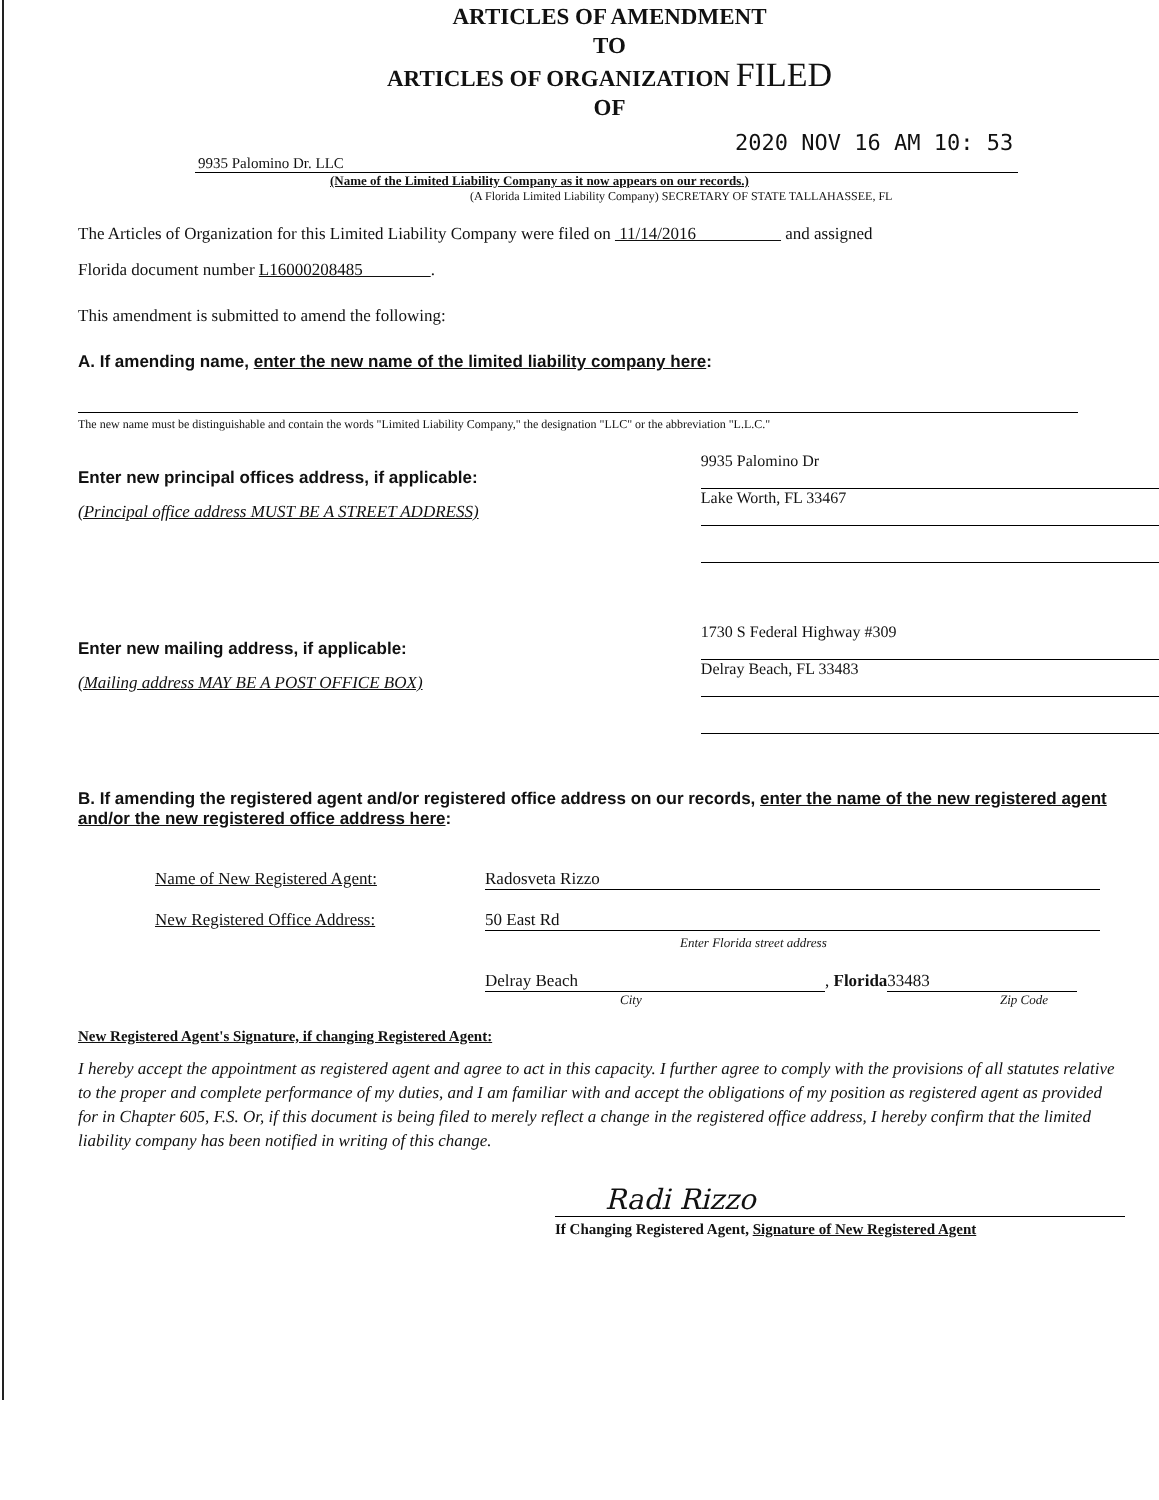ARTICLES OF AMENDMENT
TO
ARTICLES OF ORGANIZATION FILED
OF
2020 NOV 16 AM 10: 53
9935 Palomino Dr. LLC
(Name of the Limited Liability Company as it now appears on our records.)
(A Florida Limited Liability Company) SECRETARY OF STATE TALLAHASSEE, FL
The Articles of Organization for this Limited Liability Company were filed on 11/14/2016 and assigned
Florida document number L16000208485 .
This amendment is submitted to amend the following:
A. If amending name, enter the new name of the limited liability company here:
The new name must be distinguishable and contain the words "Limited Liability Company," the designation "LLC" or the abbreviation "L.L.C."
Enter new principal offices address, if applicable:
(Principal office address MUST BE A STREET ADDRESS)
9935 Palomino Dr
Lake Worth, FL 33467
Enter new mailing address, if applicable:
(Mailing address MAY BE A POST OFFICE BOX)
1730 S Federal Highway #309
Delray Beach, FL 33483
B. If amending the registered agent and/or registered office address on our records, enter the name of the new registered agent and/or the new registered office address here:
Name of New Registered Agent: Radosveta Rizzo
New Registered Office Address: 50 East Rd
Enter Florida street address
Delray Beach, Florida 33483
City Zip Code
New Registered Agent's Signature, if changing Registered Agent:
I hereby accept the appointment as registered agent and agree to act in this capacity. I further agree to comply with the provisions of all statutes relative to the proper and complete performance of my duties, and I am familiar with and accept the obligations of my position as registered agent as provided for in Chapter 605, F.S. Or, if this document is being filed to merely reflect a change in the registered office address, I hereby confirm that the limited liability company has been notified in writing of this change.
Radi Rizzo
If Changing Registered Agent, Signature of New Registered Agent